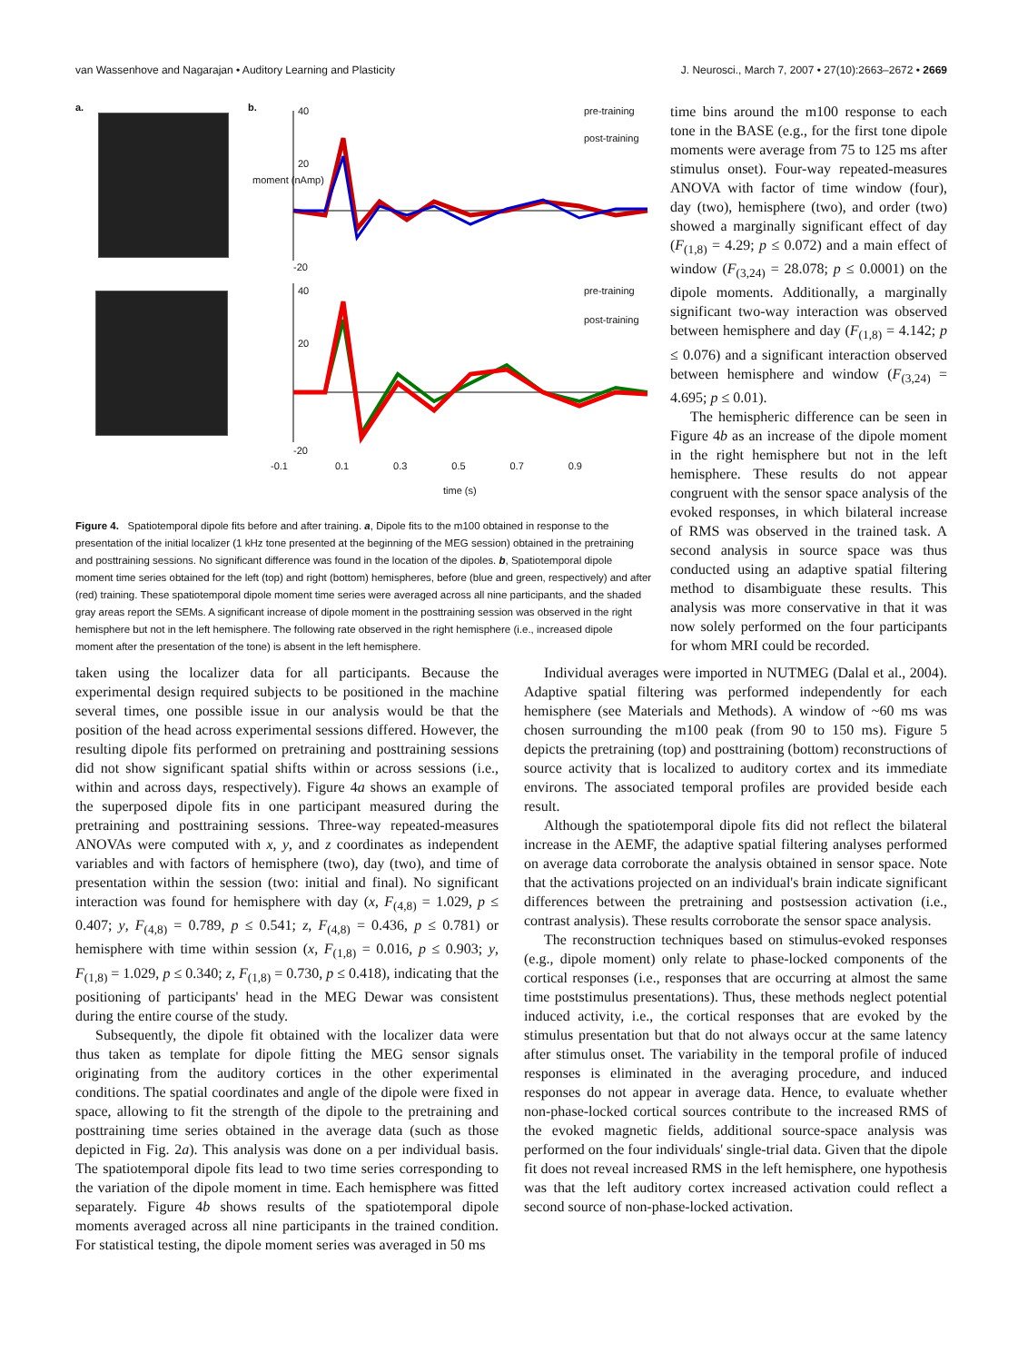van Wassenhove and Nagarajan • Auditory Learning and Plasticity J. Neurosci., March 7, 2007 • 27(10):2663–2672 • 2669
a. b. 40
20
-20
40
20
-20
pre-training
post-training
pre-training
post-training
-0.1 0.1 0.3 0.5 0.7 0.9
time (s)
moment (nAmp)
Figure 4. Spatiotemporal dipole fits before and after training. a, Dipole fits to the m100 obtained in response to the presentation of the initial localizer (1 kHz tone presented at the beginning of the MEG session) obtained in the pretraining and posttraining sessions. No significant difference was found in the location of the dipoles. b, Spatiotemporal dipole moment time series obtained for the left (top) and right (bottom) hemispheres, before (blue and green, respectively) and after (red) training. These spatiotemporal dipole moment time series were averaged across all nine participants, and the shaded gray areas report the SEMs. A significant increase of dipole moment in the posttraining session was observed in the right hemisphere but not in the left hemisphere. The following rate observed in the right hemisphere (i.e., increased dipole moment after the presentation of the tone) is absent in the left hemisphere.
time bins around the m100 response to each tone in the BASE (e.g., for the first tone dipole moments were average from 75 to 125 ms after stimulus onset). Four-way repeated-measures ANOVA with factor of time window (four), day (two), hemisphere (two), and order (two) showed a marginally significant effect of day (F<sub>(1,8)</sub> = 4.29; p ≤ 0.072) and a main effect of window (F<sub>(3,24)</sub> = 28.078; p ≤ 0.0001) on the dipole moments. Additionally, a marginally significant two-way interaction was observed between hemisphere and day (F<sub>(1,8)</sub> = 4.142; p ≤ 0.076) and a significant interaction observed between hemisphere and window (F<sub>(3,24)</sub> = 4.695; p ≤ 0.01).
The hemispheric difference can be seen in Figure 4b as an increase of the dipole moment in the right hemisphere but not in the left hemisphere. These results do not appear congruent with the sensor space analysis of the evoked responses, in which bilateral increase of RMS was observed in the trained task. A second analysis in source space was thus conducted using an adaptive spatial filtering method to disambiguate these results. This analysis was more conservative in that it was now solely performed on the four participants for whom MRI could be recorded.
taken using the localizer data for all participants. Because the experimental design required subjects to be positioned in the machine several times, one possible issue in our analysis would be that the position of the head across experimental sessions differed. However, the resulting dipole fits performed on pretraining and posttraining sessions did not show significant spatial shifts within or across sessions (i.e., within and across days, respectively). Figure 4a shows an example of the superposed dipole fits in one participant measured during the pretraining and posttraining sessions. Three-way repeated-measures ANOVAs were computed with x, y, and z coordinates as independent variables and with factors of hemisphere (two), day (two), and time of presentation within the session (two: initial and final). No significant interaction was found for hemisphere with day (x, F<sub>(4,8)</sub> = 1.029, p ≤ 0.407; y, F<sub>(4,8)</sub> = 0.789, p ≤ 0.541; z, F<sub>(4,8)</sub> = 0.436, p ≤ 0.781) or hemisphere with time within session (x, F<sub>(1,8)</sub> = 0.016, p ≤ 0.903; y, F<sub>(1,8)</sub> = 1.029, p ≤ 0.340; z, F<sub>(1,8)</sub> = 0.730, p ≤ 0.418), indicating that the positioning of participants' head in the MEG Dewar was consistent during the entire course of the study.
Subsequently, the dipole fit obtained with the localizer data were thus taken as template for dipole fitting the MEG sensor signals originating from the auditory cortices in the other experimental conditions. The spatial coordinates and angle of the dipole were fixed in space, allowing to fit the strength of the dipole to the pretraining and posttraining time series obtained in the average data (such as those depicted in Fig. 2a). This analysis was done on a per individual basis. The spatiotemporal dipole fits lead to two time series corresponding to the variation of the dipole moment in time. Each hemisphere was fitted separately. Figure 4b shows results of the spatiotemporal dipole moments averaged across all nine participants in the trained condition. For statistical testing, the dipole moment series was averaged in 50 ms
Individual averages were imported in NUTMEG (Dalal et al., 2004). Adaptive spatial filtering was performed independently for each hemisphere (see Materials and Methods). A window of ~60 ms was chosen surrounding the m100 peak (from 90 to 150 ms). Figure 5 depicts the pretraining (top) and posttraining (bottom) reconstructions of source activity that is localized to auditory cortex and its immediate environs. The associated temporal profiles are provided beside each result.
Although the spatiotemporal dipole fits did not reflect the bilateral increase in the AEMF, the adaptive spatial filtering analyses performed on average data corroborate the analysis obtained in sensor space. Note that the activations projected on an individual's brain indicate significant differences between the pretraining and postsession activation (i.e., contrast analysis). These results corroborate the sensor space analysis.
The reconstruction techniques based on stimulus-evoked responses (e.g., dipole moment) only relate to phase-locked components of the cortical responses (i.e., responses that are occurring at almost the same time poststimulus presentations). Thus, these methods neglect potential induced activity, i.e., the cortical responses that are evoked by the stimulus presentation but that do not always occur at the same latency after stimulus onset. The variability in the temporal profile of induced responses is eliminated in the averaging procedure, and induced responses do not appear in average data. Hence, to evaluate whether non-phase-locked cortical sources contribute to the increased RMS of the evoked magnetic fields, additional source-space analysis was performed on the four individuals' single-trial data. Given that the dipole fit does not reveal increased RMS in the left hemisphere, one hypothesis was that the left auditory cortex increased activation could reflect a second source of non-phase-locked activation.